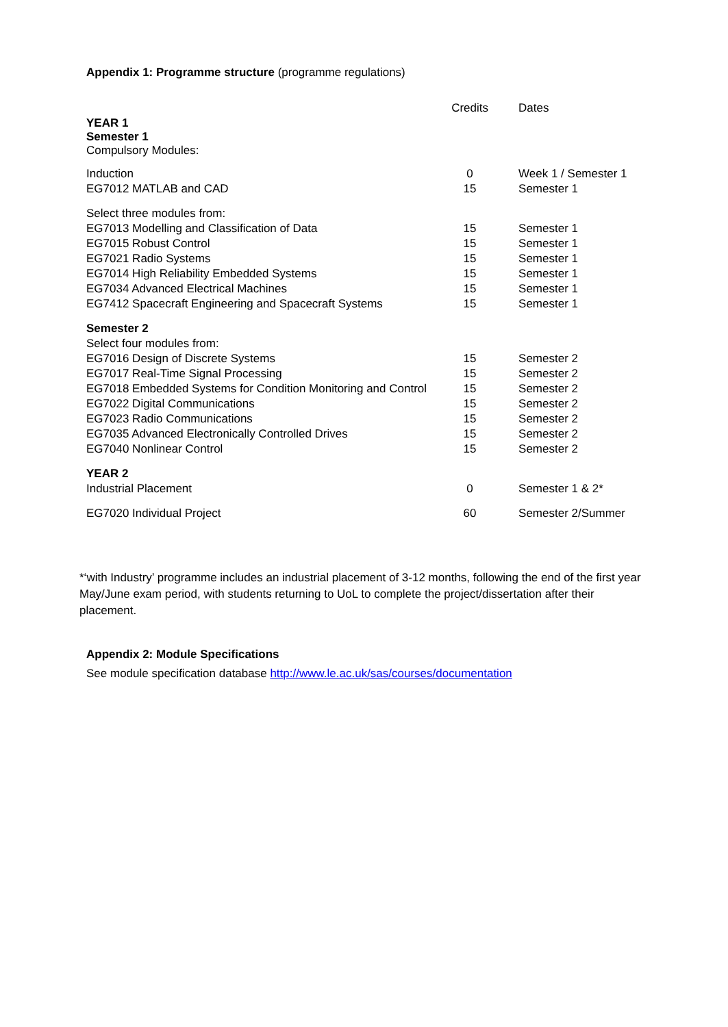Appendix 1: Programme structure (programme regulations)
| | Credits | Dates |
| --- | --- | --- |
| YEAR 1 Semester 1 Compulsory Modules: | | |
| Induction | 0 | Week 1 / Semester 1 |
| EG7012 MATLAB and CAD | 15 | Semester 1 |
| Select three modules from: | | |
| EG7013 Modelling and Classification of Data | 15 | Semester 1 |
| EG7015 Robust Control | 15 | Semester 1 |
| EG7021 Radio Systems | 15 | Semester 1 |
| EG7014 High Reliability Embedded Systems | 15 | Semester 1 |
| EG7034 Advanced Electrical Machines | 15 | Semester 1 |
| EG7412 Spacecraft Engineering and Spacecraft Systems | 15 | Semester 1 |
| Semester 2 | | |
| Select four modules from: | | |
| EG7016 Design of Discrete Systems | 15 | Semester 2 |
| EG7017 Real-Time Signal Processing | 15 | Semester 2 |
| EG7018 Embedded Systems for Condition Monitoring and Control | 15 | Semester 2 |
| EG7022 Digital Communications | 15 | Semester 2 |
| EG7023 Radio Communications | 15 | Semester 2 |
| EG7035 Advanced Electronically Controlled Drives | 15 | Semester 2 |
| EG7040 Nonlinear Control | 15 | Semester 2 |
| YEAR 2 | | |
| Industrial Placement | 0 | Semester 1 & 2* |
| EG7020 Individual Project | 60 | Semester 2/Summer |
*‘with Industry’ programme includes an industrial placement of 3-12 months, following the end of the first year May/June exam period, with students returning to UoL to complete the project/dissertation after their placement.
Appendix 2: Module Specifications
See module specification database http://www.le.ac.uk/sas/courses/documentation